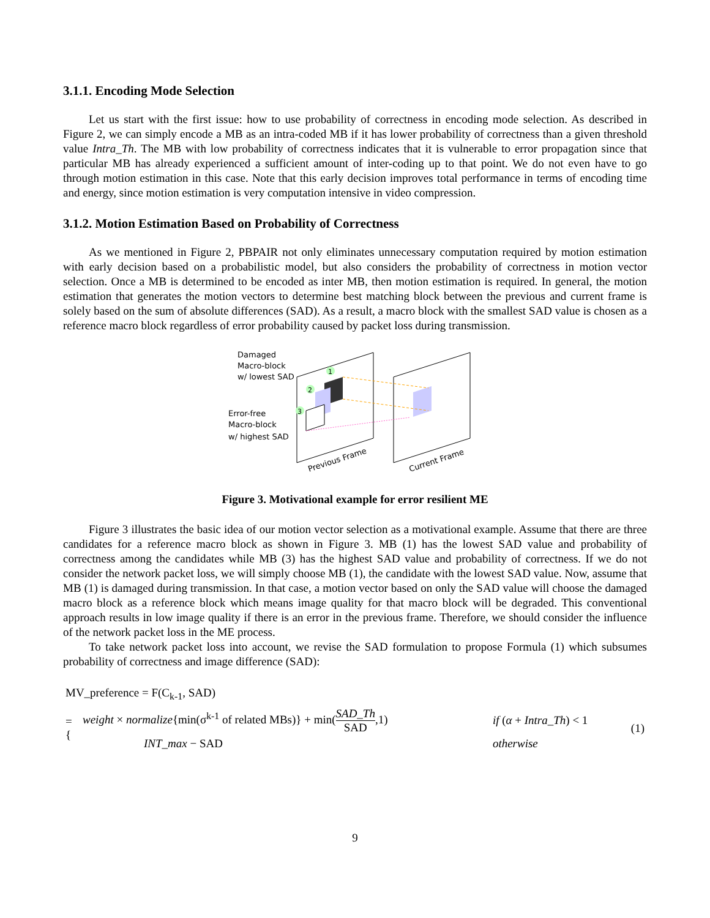3.1.1. Encoding Mode Selection
Let us start with the first issue: how to use probability of correctness in encoding mode selection. As described in Figure 2, we can simply encode a MB as an intra-coded MB if it has lower probability of correctness than a given threshold value Intra_Th. The MB with low probability of correctness indicates that it is vulnerable to error propagation since that particular MB has already experienced a sufficient amount of inter-coding up to that point. We do not even have to go through motion estimation in this case. Note that this early decision improves total performance in terms of encoding time and energy, since motion estimation is very computation intensive in video compression.
3.1.2. Motion Estimation Based on Probability of Correctness
As we mentioned in Figure 2, PBPAIR not only eliminates unnecessary computation required by motion estimation with early decision based on a probabilistic model, but also considers the probability of correctness in motion vector selection. Once a MB is determined to be encoded as inter MB, then motion estimation is required. In general, the motion estimation that generates the motion vectors to determine best matching block between the previous and current frame is solely based on the sum of absolute differences (SAD). As a result, a macro block with the smallest SAD value is chosen as a reference macro block regardless of error probability caused by packet loss during transmission.
Damaged
Macro-block
w/ lowest SAD
Error-free
Macro-block
w/ highest SAD
1
2
3
Previous Frame
Current Frame
Figure 3. Motivational example for error resilient ME
Figure 3 illustrates the basic idea of our motion vector selection as a motivational example. Assume that there are three candidates for a reference macro block as shown in Figure 3. MB (1) has the lowest SAD value and probability of correctness among the candidates while MB (3) has the highest SAD value and probability of correctness. If we do not consider the network packet loss, we will simply choose MB (1), the candidate with the lowest SAD value. Now, assume that MB (1) is damaged during transmission. In that case, a motion vector based on only the SAD value will choose the damaged macro block as a reference block which means image quality for that macro block will be degraded. This conventional approach results in low image quality if there is an error in the previous frame. Therefore, we should consider the influence of the network packet loss in the ME process.
To take network packet loss into account, we revise the SAD formulation to propose Formula (1) which subsumes probability of correctness and image difference (SAD):
MV_preference = F(C<sub>k-1</sub>, SAD)
| = { | weight × normalize {min(σ<sup>k-1</sup> of related MBs)} + min( SAD_Th SAD ,1) | if ( α + Intra_Th ) < 1 | (1) |
| | INT_max − SAD | otherwise | |
9